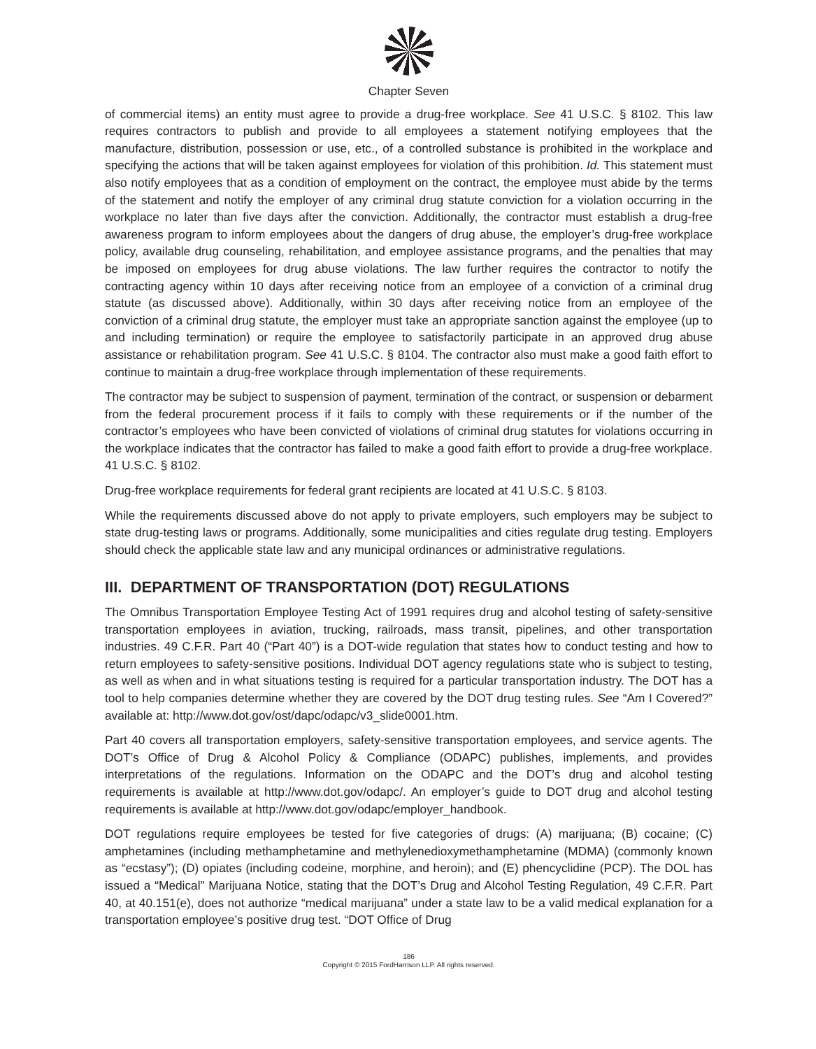Chapter Seven
of commercial items) an entity must agree to provide a drug-free workplace. See 41 U.S.C. § 8102. This law requires contractors to publish and provide to all employees a statement notifying employees that the manufacture, distribution, possession or use, etc., of a controlled substance is prohibited in the workplace and specifying the actions that will be taken against employees for violation of this prohibition. Id. This statement must also notify employees that as a condition of employment on the contract, the employee must abide by the terms of the statement and notify the employer of any criminal drug statute conviction for a violation occurring in the workplace no later than five days after the conviction. Additionally, the contractor must establish a drug-free awareness program to inform employees about the dangers of drug abuse, the employer’s drug-free workplace policy, available drug counseling, rehabilitation, and employee assistance programs, and the penalties that may be imposed on employees for drug abuse violations. The law further requires the contractor to notify the contracting agency within 10 days after receiving notice from an employee of a conviction of a criminal drug statute (as discussed above). Additionally, within 30 days after receiving notice from an employee of the conviction of a criminal drug statute, the employer must take an appropriate sanction against the employee (up to and including termination) or require the employee to satisfactorily participate in an approved drug abuse assistance or rehabilitation program. See 41 U.S.C. § 8104. The contractor also must make a good faith effort to continue to maintain a drug-free workplace through implementation of these requirements.
The contractor may be subject to suspension of payment, termination of the contract, or suspension or debarment from the federal procurement process if it fails to comply with these requirements or if the number of the contractor’s employees who have been convicted of violations of criminal drug statutes for violations occurring in the workplace indicates that the contractor has failed to make a good faith effort to provide a drug-free workplace. 41 U.S.C. § 8102.
Drug-free workplace requirements for federal grant recipients are located at 41 U.S.C. § 8103.
While the requirements discussed above do not apply to private employers, such employers may be subject to state drug-testing laws or programs. Additionally, some municipalities and cities regulate drug testing. Employers should check the applicable state law and any municipal ordinances or administrative regulations.
III. DEPARTMENT OF TRANSPORTATION (DOT) REGULATIONS
The Omnibus Transportation Employee Testing Act of 1991 requires drug and alcohol testing of safety-sensitive transportation employees in aviation, trucking, railroads, mass transit, pipelines, and other transportation industries. 49 C.F.R. Part 40 (“Part 40”) is a DOT-wide regulation that states how to conduct testing and how to return employees to safety-sensitive positions. Individual DOT agency regulations state who is subject to testing, as well as when and in what situations testing is required for a particular transportation industry. The DOT has a tool to help companies determine whether they are covered by the DOT drug testing rules. See “Am I Covered?” available at: http://www.dot.gov/ost/dapc/odapc/v3_slide0001.htm.
Part 40 covers all transportation employers, safety-sensitive transportation employees, and service agents. The DOT’s Office of Drug & Alcohol Policy & Compliance (ODAPC) publishes, implements, and provides interpretations of the regulations. Information on the ODAPC and the DOT’s drug and alcohol testing requirements is available at http://www.dot.gov/odapc/. An employer’s guide to DOT drug and alcohol testing requirements is available at http://www.dot.gov/odapc/employer_handbook.
DOT regulations require employees be tested for five categories of drugs: (A) marijuana; (B) cocaine; (C) amphetamines (including methamphetamine and methylenedioxymethamphetamine (MDMA) (commonly known as “ecstasy”); (D) opiates (including codeine, morphine, and heroin); and (E) phencyclidine (PCP). The DOL has issued a “Medical” Marijuana Notice, stating that the DOT’s Drug and Alcohol Testing Regulation, 49 C.F.R. Part 40, at 40.151(e), does not authorize “medical marijuana” under a state law to be a valid medical explanation for a transportation employee’s positive drug test. “DOT Office of Drug
186
Copyright © 2015 FordHarrison LLP. All rights reserved.